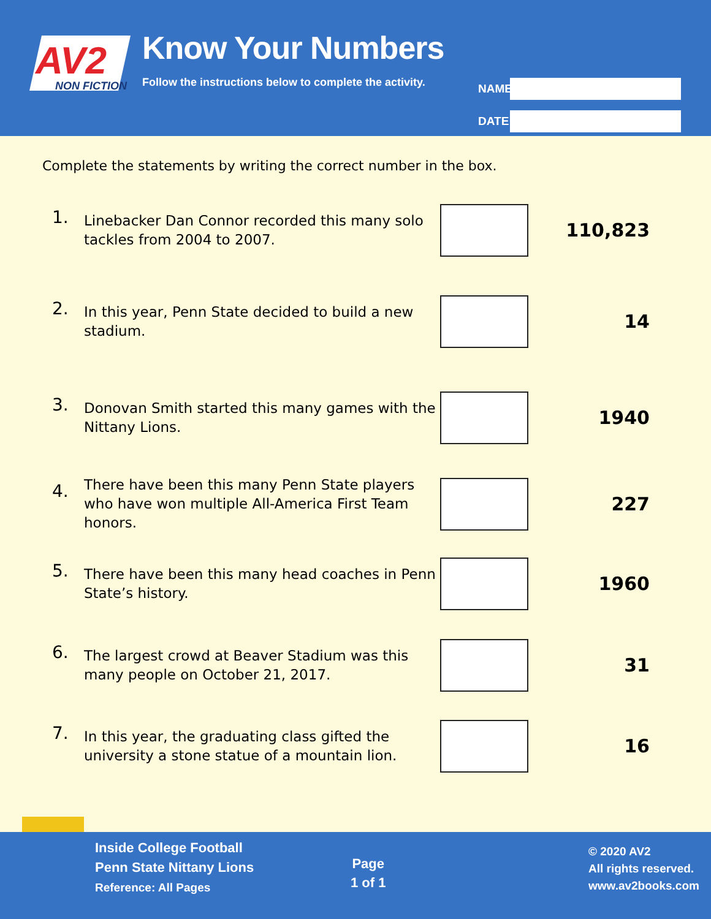AV2
NON FICTION
Know Your Numbers
Follow the instructions below to complete the activity.
NAME
DATE
Complete the statements by writing the correct number in the box.
1.
Linebacker Dan Connor recorded this many solo tackles from 2004 to 2007.
110,823
2.
In this year, Penn State decided to build a new stadium.
14
3.
Donovan Smith started this many games with the Nittany Lions.
1940
4.
There have been this many Penn State players who have won multiple All-America First Team honors.
227
5.
There have been this many head coaches in Penn State’s history.
1960
6.
The largest crowd at Beaver Stadium was this many people on October 21, 2017.
31
7.
In this year, the graduating class gifted the university a stone statue of a mountain lion.
16
Inside College Football
Penn State Nittany Lions
Reference: All Pages
Page
1 of 1
© 2020 AV2
All rights reserved.
www.av2books.com